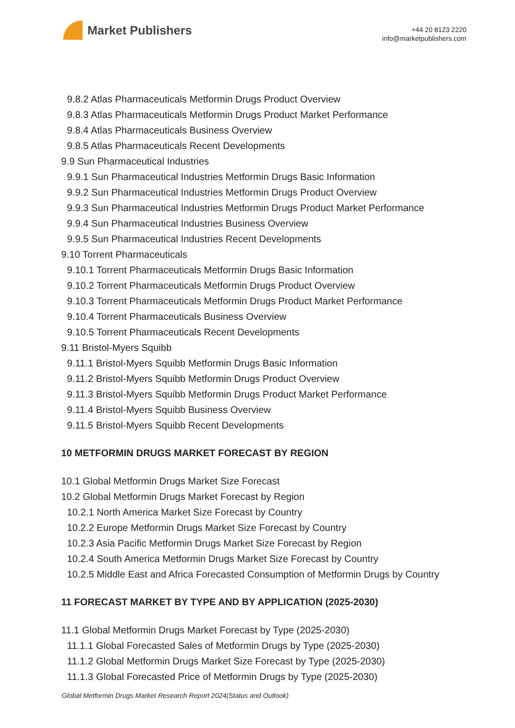Market Publishers
+44 20 8123 2220
info@marketpublishers.com
9.8.2 Atlas Pharmaceuticals Metformin Drugs Product Overview
9.8.3 Atlas Pharmaceuticals Metformin Drugs Product Market Performance
9.8.4 Atlas Pharmaceuticals Business Overview
9.8.5 Atlas Pharmaceuticals Recent Developments
9.9 Sun Pharmaceutical Industries
9.9.1 Sun Pharmaceutical Industries Metformin Drugs Basic Information
9.9.2 Sun Pharmaceutical Industries Metformin Drugs Product Overview
9.9.3 Sun Pharmaceutical Industries Metformin Drugs Product Market Performance
9.9.4 Sun Pharmaceutical Industries Business Overview
9.9.5 Sun Pharmaceutical Industries Recent Developments
9.10 Torrent Pharmaceuticals
9.10.1 Torrent Pharmaceuticals Metformin Drugs Basic Information
9.10.2 Torrent Pharmaceuticals Metformin Drugs Product Overview
9.10.3 Torrent Pharmaceuticals Metformin Drugs Product Market Performance
9.10.4 Torrent Pharmaceuticals Business Overview
9.10.5 Torrent Pharmaceuticals Recent Developments
9.11 Bristol-Myers Squibb
9.11.1 Bristol-Myers Squibb Metformin Drugs Basic Information
9.11.2 Bristol-Myers Squibb Metformin Drugs Product Overview
9.11.3 Bristol-Myers Squibb Metformin Drugs Product Market Performance
9.11.4 Bristol-Myers Squibb Business Overview
9.11.5 Bristol-Myers Squibb Recent Developments
10 METFORMIN DRUGS MARKET FORECAST BY REGION
10.1 Global Metformin Drugs Market Size Forecast
10.2 Global Metformin Drugs Market Forecast by Region
10.2.1 North America Market Size Forecast by Country
10.2.2 Europe Metformin Drugs Market Size Forecast by Country
10.2.3 Asia Pacific Metformin Drugs Market Size Forecast by Region
10.2.4 South America Metformin Drugs Market Size Forecast by Country
10.2.5 Middle East and Africa Forecasted Consumption of Metformin Drugs by Country
11 FORECAST MARKET BY TYPE AND BY APPLICATION (2025-2030)
11.1 Global Metformin Drugs Market Forecast by Type (2025-2030)
11.1.1 Global Forecasted Sales of Metformin Drugs by Type (2025-2030)
11.1.2 Global Metformin Drugs Market Size Forecast by Type (2025-2030)
11.1.3 Global Forecasted Price of Metformin Drugs by Type (2025-2030)
Global Metformin Drugs Market Research Report 2024(Status and Outlook)